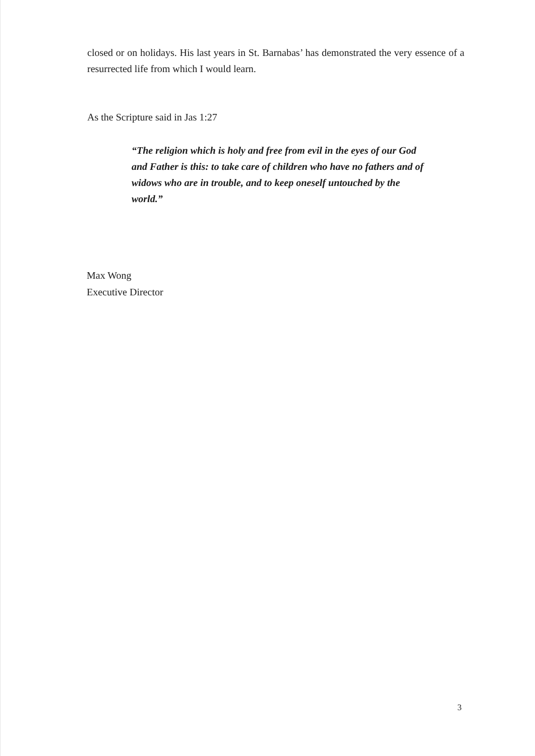closed or on holidays. His last years in St. Barnabas’ has demonstrated the very essence of a resurrected life from which I would learn.
As the Scripture said in Jas 1:27
“The religion which is holy and free from evil in the eyes of our God and Father is this: to take care of children who have no fathers and of widows who are in trouble, and to keep oneself untouched by the world.”
Max Wong
Executive Director
3